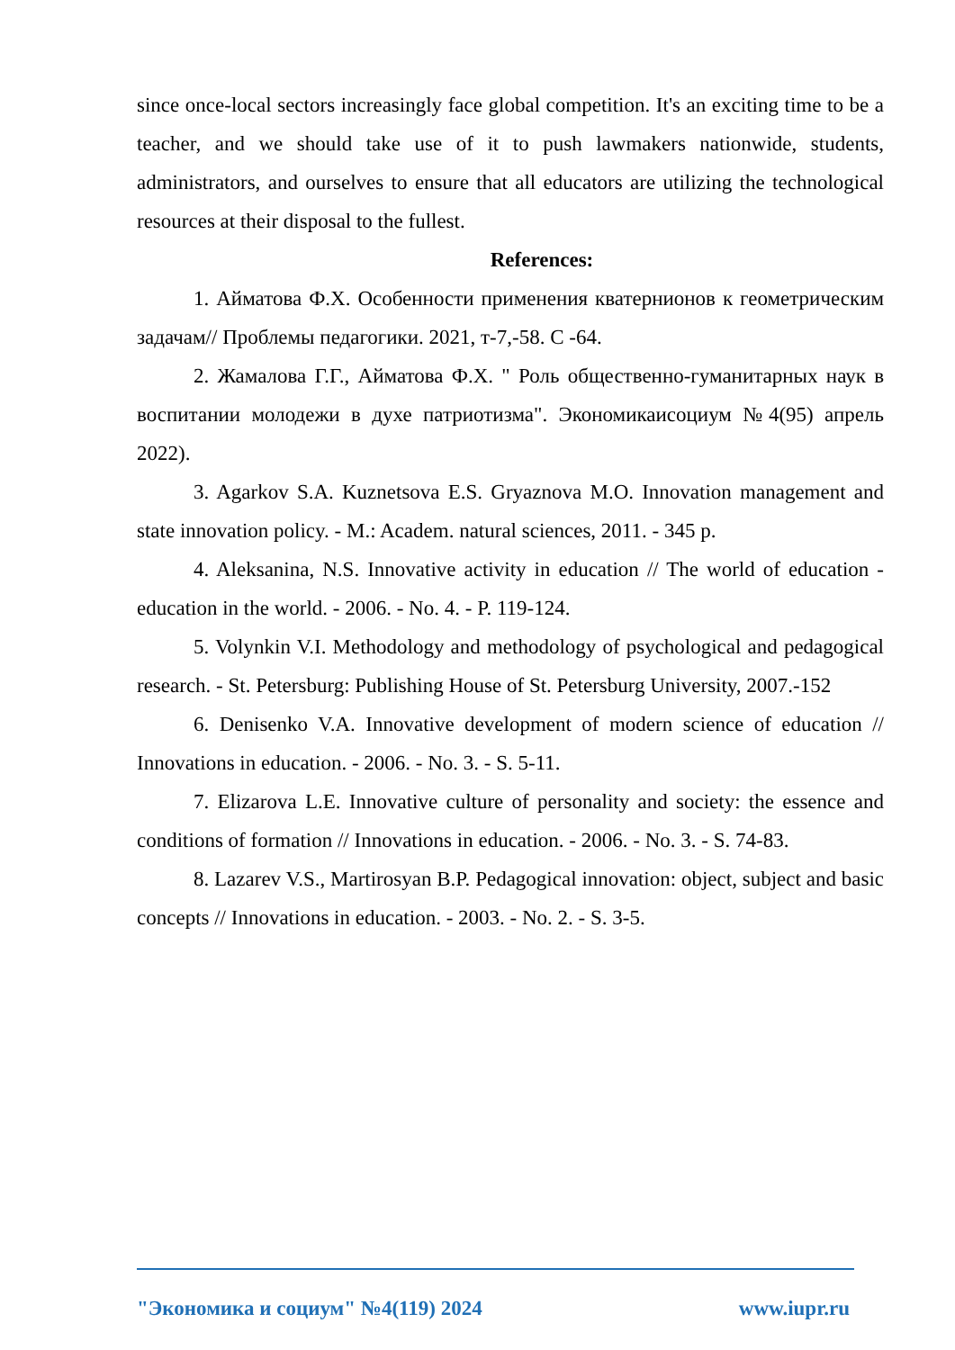since once-local sectors increasingly face global competition. It's an exciting time to be a teacher, and we should take use of it to push lawmakers nationwide, students, administrators, and ourselves to ensure that all educators are utilizing the technological resources at their disposal to the fullest.
References:
1. Айматова Ф.Х. Особенности применения кватернионов к геометрическим задачам// Проблемы педагогики. 2021, т-7,-58. С -64.
2. Жамалова Г.Г., Айматова Ф.Х. " Роль общественно-гуманитарных наук в воспитании молодежи в духе патриотизма". Экономикаисоциум №4(95) апрель 2022).
3. Agarkov S.A. Kuznetsova E.S. Gryaznova M.O. Innovation management and state innovation policy. - M.: Academ. natural sciences, 2011. - 345 p.
4. Aleksanina, N.S. Innovative activity in education // The world of education - education in the world. - 2006. - No. 4. - P. 119-124.
5. Volynkin V.I. Methodology and methodology of psychological and pedagogical research. - St. Petersburg: Publishing House of St. Petersburg University, 2007.-152
6. Denisenko V.A. Innovative development of modern science of education // Innovations in education. - 2006. - No. 3. - S. 5-11.
7. Elizarova L.E. Innovative culture of personality and society: the essence and conditions of formation // Innovations in education. - 2006. - No. 3. - S. 74-83.
8. Lazarev V.S., Martirosyan B.P. Pedagogical innovation: object, subject and basic concepts // Innovations in education. - 2003. - No. 2. - S. 3-5.
"Экономика и социум" №4(119) 2024 www.iupr.ru